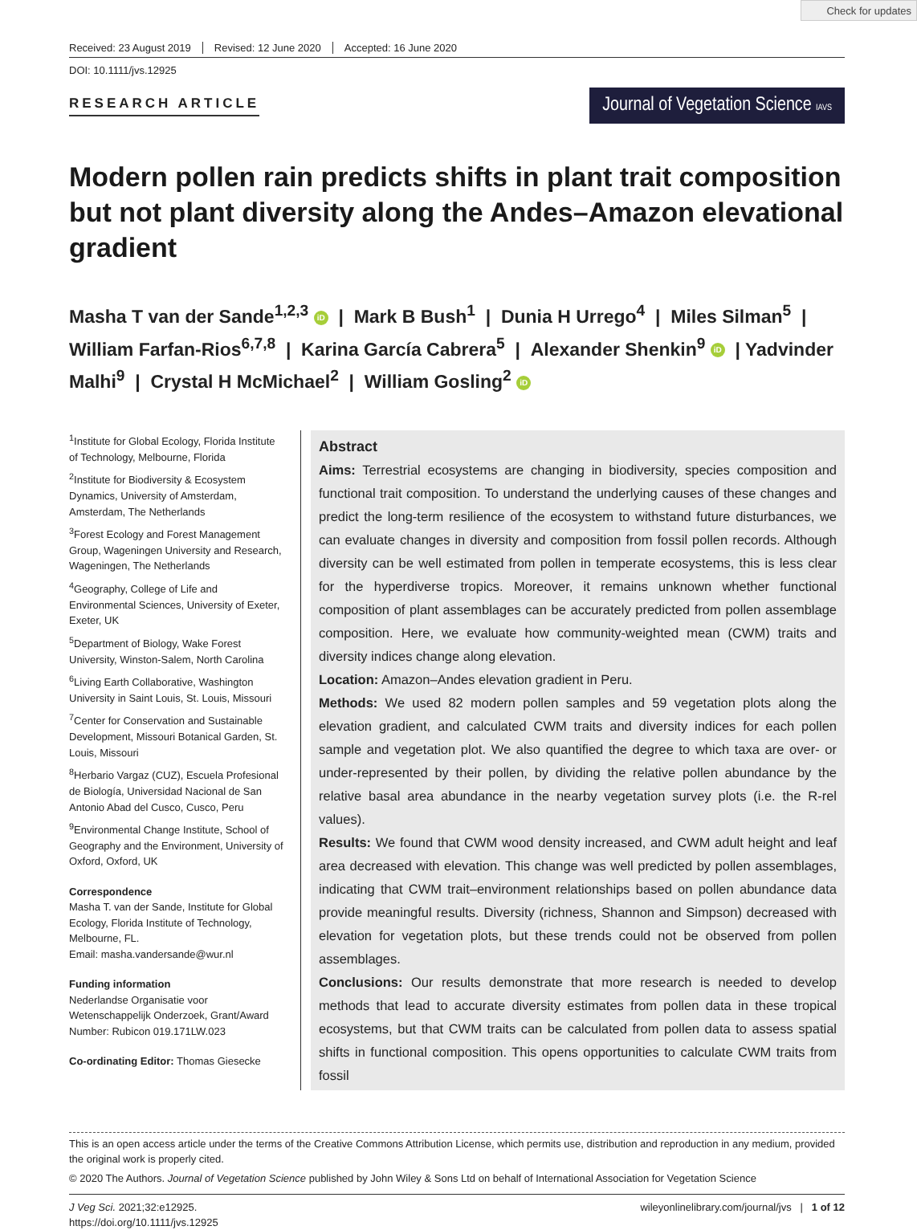Check for updates
Received: 23 August 2019 Revised: 12 June 2020 Accepted: 16 June 2020
DOI: 10.1111/jvs.12925
RESEARCH ARTICLE
Journal of Vegetation Science IAVS
Modern pollen rain predicts shifts in plant trait composition but not plant diversity along the Andes–Amazon elevational gradient
Masha T van der Sande<sup>1,2,3</sup> iD | Mark B Bush<sup>1</sup> | Dunia H Urrego<sup>4</sup> | Miles Silman<sup>5</sup> | William Farfan-Rios<sup>6,7,8</sup> | Karina García Cabrera<sup>5</sup> | Alexander Shenkin<sup>9</sup> iD | Yadvinder Malhi<sup>9</sup> | Crystal H McMichael<sup>2</sup> | William Gosling<sup>2</sup> iD
<sup>1</sup> Institute for Global Ecology, Florida Institute of Technology, Melbourne, Florida
<sup>2</sup> Institute for Biodiversity & Ecosystem Dynamics, University of Amsterdam, Amsterdam, The Netherlands
<sup>3</sup> Forest Ecology and Forest Management Group, Wageningen University and Research, Wageningen, The Netherlands
<sup>4</sup> Geography, College of Life and Environmental Sciences, University of Exeter, Exeter, UK
<sup>5</sup> Department of Biology, Wake Forest University, Winston-Salem, North Carolina
<sup>6</sup> Living Earth Collaborative, Washington University in Saint Louis, St. Louis, Missouri
<sup>7</sup> Center for Conservation and Sustainable Development, Missouri Botanical Garden, St. Louis, Missouri
<sup>8</sup> Herbario Vargaz (CUZ), Escuela Profesional de Biología, Universidad Nacional de San Antonio Abad del Cusco, Cusco, Peru
<sup>9</sup> Environmental Change Institute, School of Geography and the Environment, University of Oxford, Oxford, UK
Correspondence
Masha T. van der Sande, Institute for Global Ecology, Florida Institute of Technology, Melbourne, FL.
Email: masha.vandersande@wur.nl
Funding information
Nederlandse Organisatie voor Wetenschappelijk Onderzoek, Grant/Award Number: Rubicon 019.171LW.023
Co-ordinating Editor: Thomas Giesecke
Abstract
Aims: Terrestrial ecosystems are changing in biodiversity, species composition and functional trait composition. To understand the underlying causes of these changes and predict the long-term resilience of the ecosystem to withstand future disturbances, we can evaluate changes in diversity and composition from fossil pollen records. Although diversity can be well estimated from pollen in temperate ecosystems, this is less clear for the hyperdiverse tropics. Moreover, it remains unknown whether functional composition of plant assemblages can be accurately predicted from pollen assemblage composition. Here, we evaluate how community-weighted mean (CWM) traits and diversity indices change along elevation.
Location: Amazon–Andes elevation gradient in Peru.
Methods: We used 82 modern pollen samples and 59 vegetation plots along the elevation gradient, and calculated CWM traits and diversity indices for each pollen sample and vegetation plot. We also quantified the degree to which taxa are over- or under-represented by their pollen, by dividing the relative pollen abundance by the relative basal area abundance in the nearby vegetation survey plots (i.e. the R-rel values).
Results: We found that CWM wood density increased, and CWM adult height and leaf area decreased with elevation. This change was well predicted by pollen assemblages, indicating that CWM trait–environment relationships based on pollen abundance data provide meaningful results. Diversity (richness, Shannon and Simpson) decreased with elevation for vegetation plots, but these trends could not be observed from pollen assemblages.
Conclusions: Our results demonstrate that more research is needed to develop methods that lead to accurate diversity estimates from pollen data in these tropical ecosystems, but that CWM traits can be calculated from pollen data to assess spatial shifts in functional composition. This opens opportunities to calculate CWM traits from fossil
This is an open access article under the terms of the Creative Commons Attribution License, which permits use, distribution and reproduction in any medium, provided the original work is properly cited.
© 2020 The Authors. Journal of Vegetation Science published by John Wiley & Sons Ltd on behalf of International Association for Vegetation Science
J Veg Sci. 2021;32:e12925.
https://doi.org/10.1111/jvs.12925
wileyonlinelibrary.com/journal/jvs | 1 of 12